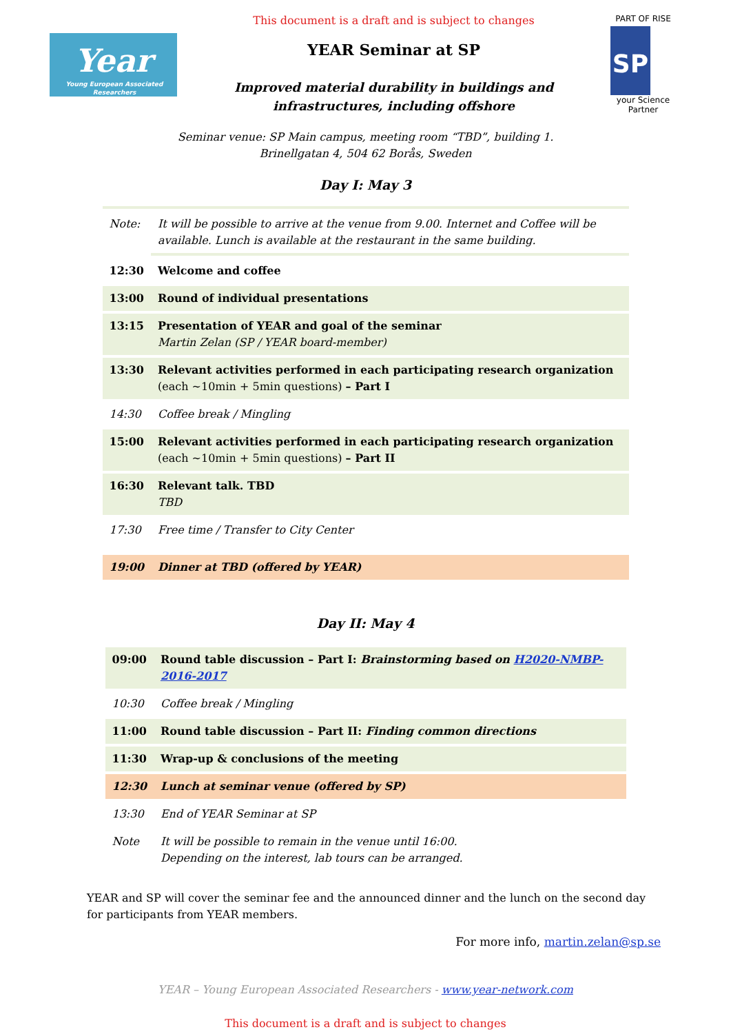Year
Young European Associated Researchers
This document is a draft and is subject to changes
YEAR Seminar at SP
Improved material durability in buildings and
infrastructures, including offshore
PART OF RISE
SP
your Science Partner
Seminar venue: SP Main campus, meeting room “TBD”, building 1.
Brinellgatan 4, 504 62 Borås, Sweden
Day I: May 3
| Note: | It will be possible to arrive at the venue from 9.00. Internet and Coffee will be available. Lunch is available at the restaurant in the same building. |
| 12:30 | Welcome and coffee |
| 13:00 | Round of individual presentations |
| 13:15 | Presentation of YEAR and goal of the seminar Martin Zelan (SP / YEAR board-member) |
| 13:30 | Relevant activities performed in each participating research organization (each ~10min + 5min questions) – Part I |
| 14:30 | Coffee break / Mingling |
| 15:00 | Relevant activities performed in each participating research organization (each ~10min + 5min questions) – Part II |
| 16:30 | Relevant talk. TBD TBD |
| 17:30 | Free time / Transfer to City Center |
| 19:00 | Dinner at TBD (offered by YEAR) |
Day II: May 4
| 09:00 | Round table discussion – Part I: Brainstorming based on H2020-NMBP-2016-2017 |
| 10:30 | Coffee break / Mingling |
| 11:00 | Round table discussion – Part II: Finding common directions |
| 11:30 | Wrap-up & conclusions of the meeting |
| 12:30 | Lunch at seminar venue (offered by SP) |
| 13:30 | End of YEAR Seminar at SP |
| Note | It will be possible to remain in the venue until 16:00. Depending on the interest, lab tours can be arranged. |
YEAR and SP will cover the seminar fee and the announced dinner and the lunch on the second day for participants from YEAR members.
For more info, martin.zelan@sp.se
YEAR – Young European Associated Researchers - www.year-network.com
This document is a draft and is subject to changes